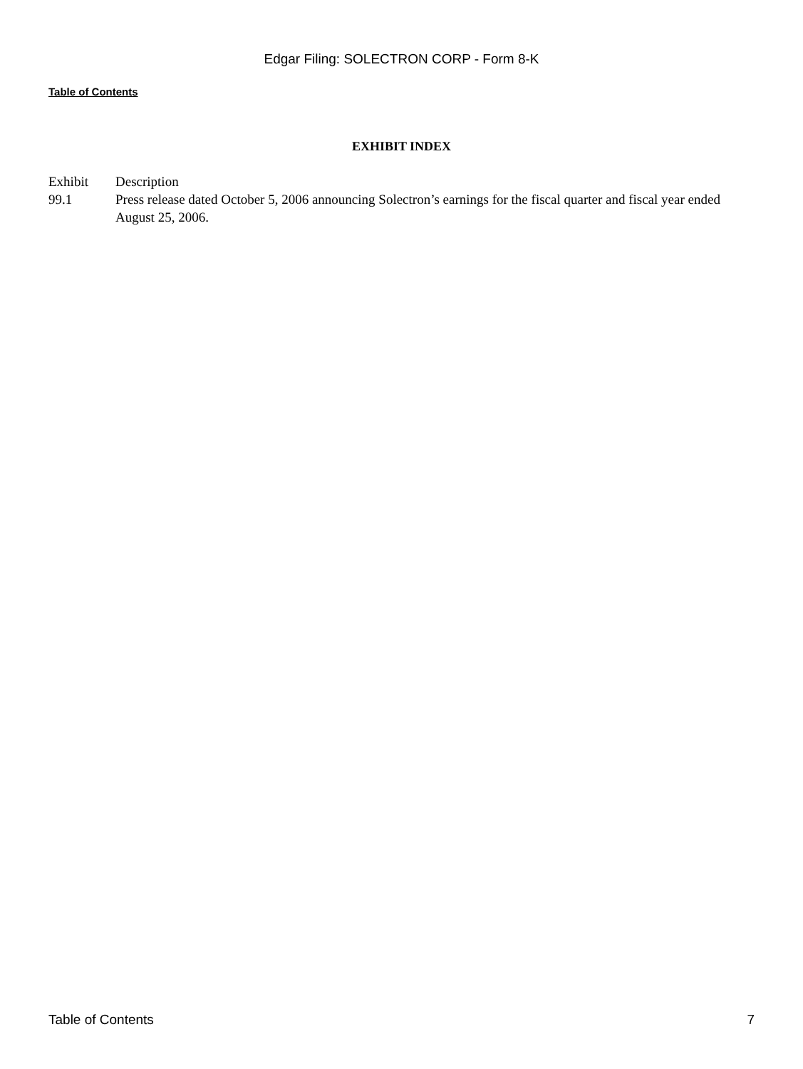Edgar Filing: SOLECTRON CORP - Form 8-K
Table of Contents
EXHIBIT INDEX
| Exhibit | Description |
| 99.1 | Press release dated October 5, 2006 announcing Solectron’s earnings for the fiscal quarter and fiscal year ended August 25, 2006. |
Table of Contents 7